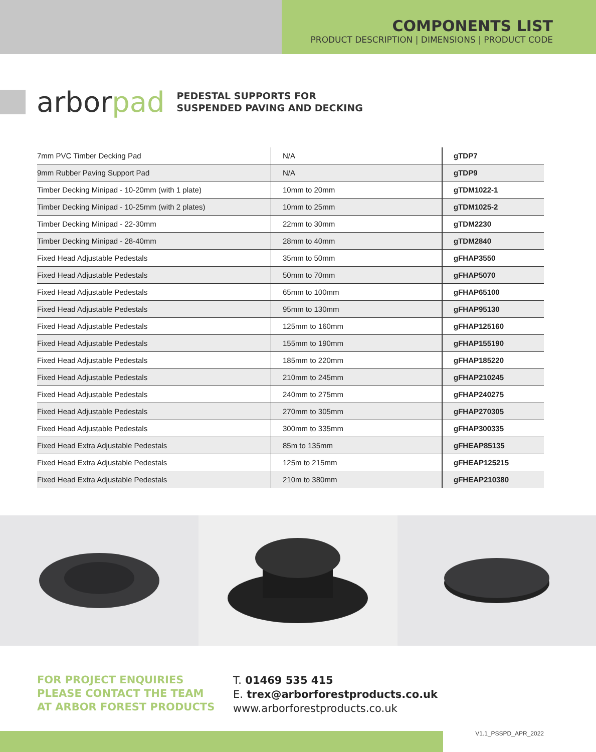COMPONENTS LIST
PRODUCT DESCRIPTION | DIMENSIONS | PRODUCT CODE
arborpad
PEDESTAL SUPPORTS FOR
SUSPENDED PAVING AND DECKING
| 7mm PVC Timber Decking Pad | N/A | gTDP7 |
| 9mm Rubber Paving Support Pad | N/A | gTDP9 |
| Timber Decking Minipad - 10-20mm (with 1 plate) | 10mm to 20mm | gTDM1022-1 |
| Timber Decking Minipad - 10-25mm (with 2 plates) | 10mm to 25mm | gTDM1025-2 |
| Timber Decking Minipad - 22-30mm | 22mm to 30mm | gTDM2230 |
| Timber Decking Minipad - 28-40mm | 28mm to 40mm | gTDM2840 |
| Fixed Head Adjustable Pedestals | 35mm to 50mm | gFHAP3550 |
| Fixed Head Adjustable Pedestals | 50mm to 70mm | gFHAP5070 |
| Fixed Head Adjustable Pedestals | 65mm to 100mm | gFHAP65100 |
| Fixed Head Adjustable Pedestals | 95mm to 130mm | gFHAP95130 |
| Fixed Head Adjustable Pedestals | 125mm to 160mm | gFHAP125160 |
| Fixed Head Adjustable Pedestals | 155mm to 190mm | gFHAP155190 |
| Fixed Head Adjustable Pedestals | 185mm to 220mm | gFHAP185220 |
| Fixed Head Adjustable Pedestals | 210mm to 245mm | gFHAP210245 |
| Fixed Head Adjustable Pedestals | 240mm to 275mm | gFHAP240275 |
| Fixed Head Adjustable Pedestals | 270mm to 305mm | gFHAP270305 |
| Fixed Head Adjustable Pedestals | 300mm to 335mm | gFHAP300335 |
| Fixed Head Extra Adjustable Pedestals | 85m to 135mm | gFHEAP85135 |
| Fixed Head Extra Adjustable Pedestals | 125m to 215mm | gFHEAP125215 |
| Fixed Head Extra Adjustable Pedestals | 210m to 380mm | gFHEAP210380 |
FOR PROJECT ENQUIRIES
PLEASE CONTACT THE TEAM
AT ARBOR FOREST PRODUCTS
T. 01469 535 415
E. trex@arborforestproducts.co.uk
www.arborforestproducts.co.uk
V1.1_PSSPD_APR_2022